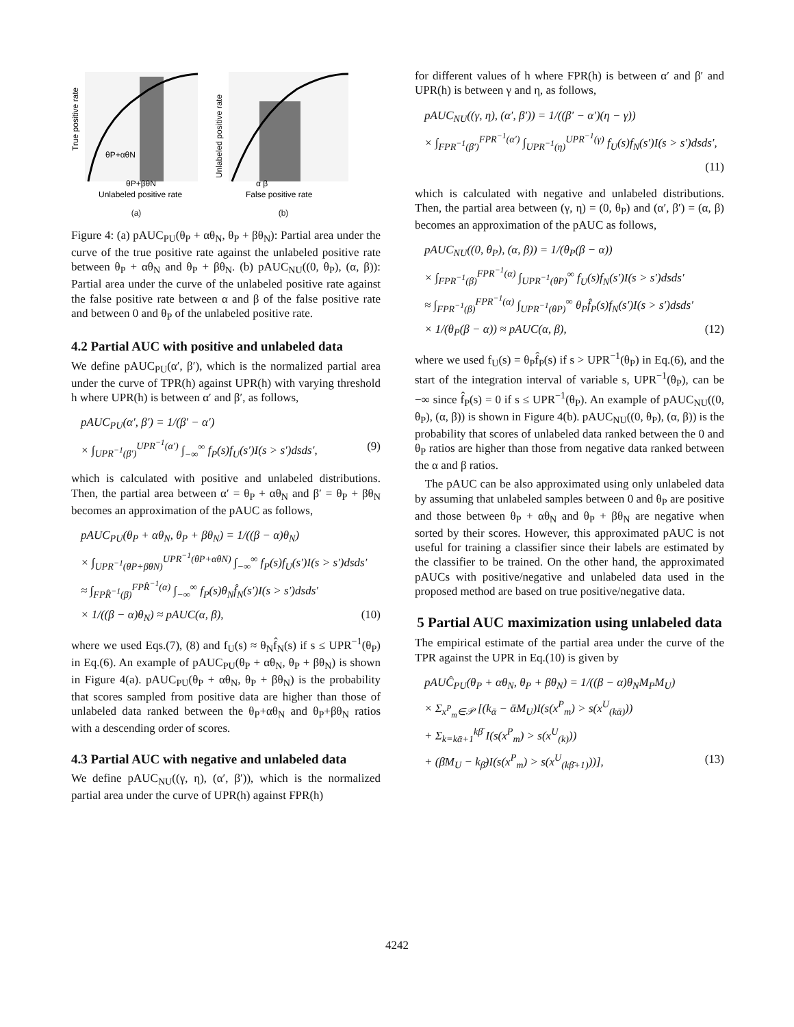True positive rate
θP+αθN
θP+βθN
Unlabeled positive rate
(a)
Unlabeled positive rate
α β
False positive rate
(b)
Figure 4: (a) pAUC<sub>PU</sub>(θ<sub>P</sub> + αθ<sub>N</sub>, θ<sub>P</sub> + βθ<sub>N</sub>): Partial area under the curve of the true positive rate against the unlabeled positive rate between θ<sub>P</sub> + αθ<sub>N</sub> and θ<sub>P</sub> + βθ<sub>N</sub>. (b) pAUC<sub>NU</sub>((0, θ<sub>P</sub>), (α, β)): Partial area under the curve of the unlabeled positive rate against the false positive rate between α and β of the false positive rate and between 0 and θ<sub>P</sub> of the unlabeled positive rate.
4.2 Partial AUC with positive and unlabeled data
We define pAUC<sub>PU</sub>(α′, β′), which is the normalized partial area under the curve of TPR(h) against UPR(h) with varying threshold h where UPR(h) is between α′ and β′, as follows,
pAUC<sub>PU</sub>(α′, β′) = 1/(β′ − α′)
× ∫<sub>UPR<sup>−1</sup>(β′)</sub><sup>UPR<sup>−1</sup>(α′)</sup> ∫<sub>−∞</sub><sup>∞</sup> f<sub>P</sub>(s)f<sub>U</sub>(s′)I(s > s′)dsds′, (9)
which is calculated with positive and unlabeled distributions. Then, the partial area between α′ = θ<sub>P</sub> + αθ<sub>N</sub> and β′ = θ<sub>P</sub> + βθ<sub>N</sub> becomes an approximation of the pAUC as follows,
pAUC<sub>PU</sub>(θ<sub>P</sub> + αθ<sub>N</sub>, θ<sub>P</sub> + βθ<sub>N</sub>) = 1/((β − α)θ<sub>N</sub>)
× ∫<sub>UPR<sup>−1</sup>(θP+βθN)</sub><sup>UPR<sup>−1</sup>(θP+αθN)</sup> ∫<sub>−∞</sub><sup>∞</sup> f<sub>P</sub>(s)f<sub>U</sub>(s′)I(s > s′)dsds′
≈ ∫<sub>FPR̂<sup>−1</sup>(β)</sub><sup>FPR̂<sup>−1</sup>(α)</sup> ∫<sub>−∞</sub><sup>∞</sup> f<sub>P</sub>(s)θ<sub>N</sub>f̂<sub>N</sub>(s′)I(s > s′)dsds′
× 1/((β − α)θ<sub>N</sub>) ≈ pAUC(α, β), (10)
where we used Eqs.(7), (8) and f<sub>U</sub>(s) ≈ θ<sub>N</sub>f̂<sub>N</sub>(s) if s ≤ UPR<sup>−1</sup>(θ<sub>P</sub>) in Eq.(6). An example of pAUC<sub>PU</sub>(θ<sub>P</sub> + αθ<sub>N</sub>, θ<sub>P</sub> + βθ<sub>N</sub>) is shown in Figure 4(a). pAUC<sub>PU</sub>(θ<sub>P</sub> + αθ<sub>N</sub>, θ<sub>P</sub> + βθ<sub>N</sub>) is the probability that scores sampled from positive data are higher than those of unlabeled data ranked between the θ<sub>P</sub>+αθ<sub>N</sub> and θ<sub>P</sub>+βθ<sub>N</sub> ratios with a descending order of scores.
4.3 Partial AUC with negative and unlabeled data
We define pAUC<sub>NU</sub>((γ, η), (α′, β′)), which is the normalized partial area under the curve of UPR(h) against FPR(h)
for different values of h where FPR(h) is between α′ and β′ and UPR(h) is between γ and η, as follows,
pAUC<sub>NU</sub>((γ, η), (α′, β′)) = 1/((β′ − α′)(η − γ))
× ∫<sub>FPR<sup>−1</sup>(β′)</sub><sup>FPR<sup>−1</sup>(α′)</sup> ∫<sub>UPR<sup>−1</sup>(η)</sub><sup>UPR<sup>−1</sup>(γ)</sup> f<sub>U</sub>(s)f<sub>N</sub>(s′)I(s > s′)dsds′,
(11)
which is calculated with negative and unlabeled distributions. Then, the partial area between (γ, η) = (0, θ<sub>P</sub>) and (α′, β′) = (α, β) becomes an approximation of the pAUC as follows,
pAUC<sub>NU</sub>((0, θ<sub>P</sub>), (α, β)) = 1/(θ<sub>P</sub>(β − α))
× ∫<sub>FPR<sup>−1</sup>(β)</sub><sup>FPR<sup>−1</sup>(α)</sup> ∫<sub>UPR<sup>−1</sup>(θP)</sub><sup>∞</sup> f<sub>U</sub>(s)f<sub>N</sub>(s′)I(s > s′)dsds′
≈ ∫<sub>FPR<sup>−1</sup>(β)</sub><sup>FPR<sup>−1</sup>(α)</sup> ∫<sub>UPR<sup>−1</sup>(θP)</sub><sup>∞</sup> θ<sub>P</sub>f̂<sub>P</sub>(s)f<sub>N</sub>(s′)I(s > s′)dsds′
× 1/(θ<sub>P</sub>(β − α)) ≈ pAUC(α, β), (12)
where we used f<sub>U</sub>(s) = θ<sub>P</sub>f̂<sub>P</sub>(s) if s > UPR<sup>−1</sup>(θ<sub>P</sub>) in Eq.(6), and the start of the integration interval of variable s, UPR<sup>−1</sup>(θ<sub>P</sub>), can be −∞ since f̂<sub>P</sub>(s) = 0 if s ≤ UPR<sup>−1</sup>(θ<sub>P</sub>). An example of pAUC<sub>NU</sub>((0, θ<sub>P</sub>), (α, β)) is shown in Figure 4(b). pAUC<sub>NU</sub>((0, θ<sub>P</sub>), (α, β)) is the probability that scores of unlabeled data ranked between the 0 and θ<sub>P</sub> ratios are higher than those from negative data ranked between the α and β ratios.
The pAUC can be also approximated using only unlabeled data by assuming that unlabeled samples between 0 and θ<sub>P</sub> are positive and those between θ<sub>P</sub> + αθ<sub>N</sub> and θ<sub>P</sub> + βθ<sub>N</sub> are negative when sorted by their scores. However, this approximated pAUC is not useful for training a classifier since their labels are estimated by the classifier to be trained. On the other hand, the approximated pAUCs with positive/negative and unlabeled data used in the proposed method are based on true positive/negative data.
5 Partial AUC maximization using unlabeled data
The empirical estimate of the partial area under the curve of the TPR against the UPR in Eq.(10) is given by
pAUĈ<sub>PU</sub>(θ<sub>P</sub> + αθ<sub>N</sub>, θ<sub>P</sub> + βθ<sub>N</sub>) = 1/((β − α)θ<sub>N</sub>M<sub>P</sub>M<sub>U</sub>)
× Σ<sub>x<sup>P</sup><sub>m</sub>∈𝒫</sub> [(k<sub>ᾱ</sub> − ᾱM<sub>U</sub>)I(s(x<sup>P</sup><sub>m</sub>) > s(x<sup>U</sup><sub>(kᾱ)</sub>))
+ Σ<sub>k=kᾱ+1</sub><sup>kβ̄</sup> I(s(x<sup>P</sup><sub>m</sub>) > s(x<sup>U</sup><sub>(k)</sub>))
+ (β̄M<sub>U</sub> − k<sub>β̄</sub>)I(s(x<sup>P</sup><sub>m</sub>) > s(x<sup>U</sup><sub>(kβ̄+1)</sub>))], (13)
4242